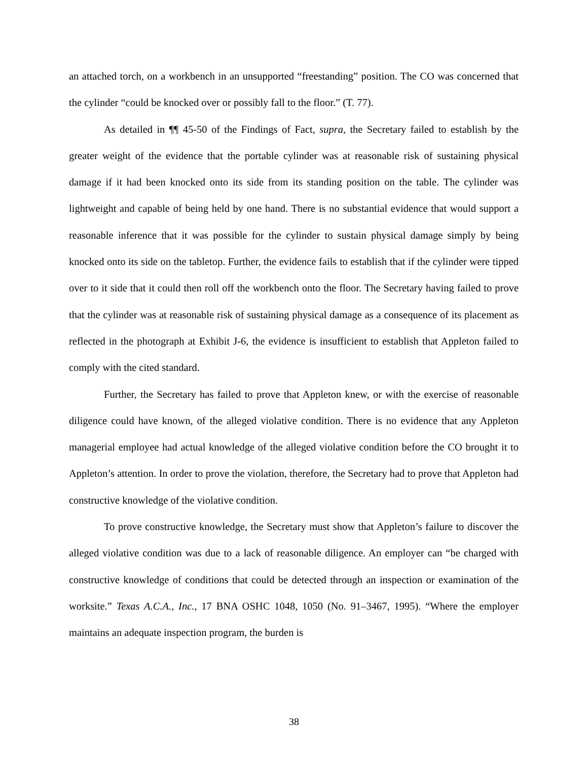an attached torch, on a workbench in an unsupported “freestanding” position. The CO was concerned that the cylinder “could be knocked over or possibly fall to the floor.” (T. 77).
As detailed in ¶¶ 45-50 of the Findings of Fact, supra, the Secretary failed to establish by the greater weight of the evidence that the portable cylinder was at reasonable risk of sustaining physical damage if it had been knocked onto its side from its standing position on the table. The cylinder was lightweight and capable of being held by one hand. There is no substantial evidence that would support a reasonable inference that it was possible for the cylinder to sustain physical damage simply by being knocked onto its side on the tabletop. Further, the evidence fails to establish that if the cylinder were tipped over to it side that it could then roll off the workbench onto the floor. The Secretary having failed to prove that the cylinder was at reasonable risk of sustaining physical damage as a consequence of its placement as reflected in the photograph at Exhibit J-6, the evidence is insufficient to establish that Appleton failed to comply with the cited standard.
Further, the Secretary has failed to prove that Appleton knew, or with the exercise of reasonable diligence could have known, of the alleged violative condition. There is no evidence that any Appleton managerial employee had actual knowledge of the alleged violative condition before the CO brought it to Appleton’s attention. In order to prove the violation, therefore, the Secretary had to prove that Appleton had constructive knowledge of the violative condition.
To prove constructive knowledge, the Secretary must show that Appleton’s failure to discover the alleged violative condition was due to a lack of reasonable diligence. An employer can “be charged with constructive knowledge of conditions that could be detected through an inspection or examination of the worksite.” Texas A.C.A., Inc., 17 BNA OSHC 1048, 1050 (No. 91–3467, 1995). “Where the employer maintains an adequate inspection program, the burden is
38